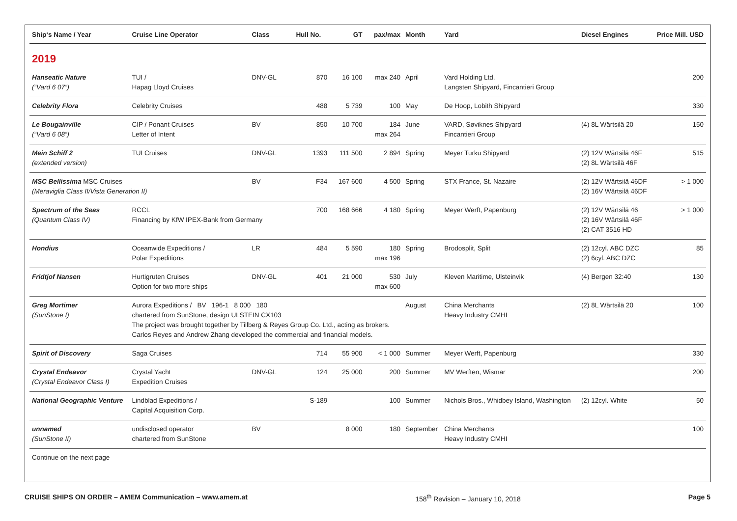| Ship‘s Name / Year | Cruise Line Operator | Class | Hull No. | GT | pax/max | Month | Yard | Diesel Engines | Price Mill. USD |
| --- | --- | --- | --- | --- | --- | --- | --- | --- | --- |
| 2019 | | | | | | | | | |
| Hanseatic Nature (“Vard 6 07”) | TUI / Hapag Lloyd Cruises | DNV-GL | 870 | 16 100 | max 240 | April | Vard Holding Ltd. Langsten Shipyard, Fincantieri Group | | 200 |
| Celebrity Flora | Celebrity Cruises | | 488 | 5 739 | 100 | May | De Hoop, Lobith Shipyard | | 330 |
| Le Bougainville (“Vard 6 08”) | CIP / Ponant Cruises Letter of Intent | BV | 850 | 10 700 | 184 max 264 | June | VARD, Søviknes Shipyard Fincantieri Group | (4) 8L Wärtsilä 20 | 150 |
| Mein Schiff 2 (extended version) | TUI Cruises | DNV-GL | 1393 | 111 500 | 2 894 | Spring | Meyer Turku Shipyard | (2) 12V Wärtsilä 46F (2) 8L Wärtsilä 46F | 515 |
| MSC Bellissima MSC Cruises (Meraviglia Class II/Vista Generation II) | | BV | F34 | 167 600 | 4 500 | Spring | STX France, St. Nazaire | (2) 12V Wärtsilä 46DF (2) 16V Wärtsilä 46DF | > 1 000 |
| Spectrum of the Seas (Quantum Class IV) | RCCL Financing by KfW IPEX-Bank from Germany | | 700 | 168 666 | 4 180 | Spring | Meyer Werft, Papenburg | (2) 12V Wärtsilä 46 (2) 16V Wärtsilä 46F (2) CAT 3516 HD | > 1 000 |
| Hondius | Oceanwide Expeditions / Polar Expeditions | LR | 484 | 5 590 | 180 max 196 | Spring | Brodosplit, Split | (2) 12cyl. ABC DZC (2) 6cyl. ABC DZC | 85 |
| Fridtjof Nansen | Hurtigruten Cruises Option for two more ships | DNV-GL | 401 | 21 000 | 530 max 600 | July | Kleven Maritime, Ulsteinvik | (4) Bergen 32:40 | 130 |
| Greg Mortimer (SunStone I) | Aurora Expeditions / BV 196-1 8 000 180 chartered from SunStone, design ULSTEIN CX103 The project was brought together by Tillberg & Reyes Group Co. Ltd., acting as brokers. Carlos Reyes and Andrew Zhang developed the commercial and financial models. | | | | | August | China Merchants Heavy Industry CMHI | (2) 8L Wärtsilä 20 | 100 |
| Spirit of Discovery | Saga Cruises | | 714 | 55 900 | < 1 000 | Summer | Meyer Werft, Papenburg | | 330 |
| Crystal Endeavor (Crystal Endeavor Class I) | Crystal Yacht Expedition Cruises | DNV-GL | 124 | 25 000 | 200 | Summer | MV Werften, Wismar | | 200 |
| National Geographic Venture | Lindblad Expeditions / Capital Acquisition Corp. | | S-189 | | 100 | Summer | Nichols Bros., Whidbey Island, Washington | (2) 12cyl. White | 50 |
| unnamed (SunStone II) | undisclosed operator chartered from SunStone | BV | | 8 000 | 180 | September | China Merchants Heavy Industry CMHI | | 100 |
| Continue on the next page | | | | | | | | | |
CRUISE SHIPS ON ORDER – AMEM Communication – www.amem.at 158<sup>th</sup> Revision – January 10, 2018 Page 5